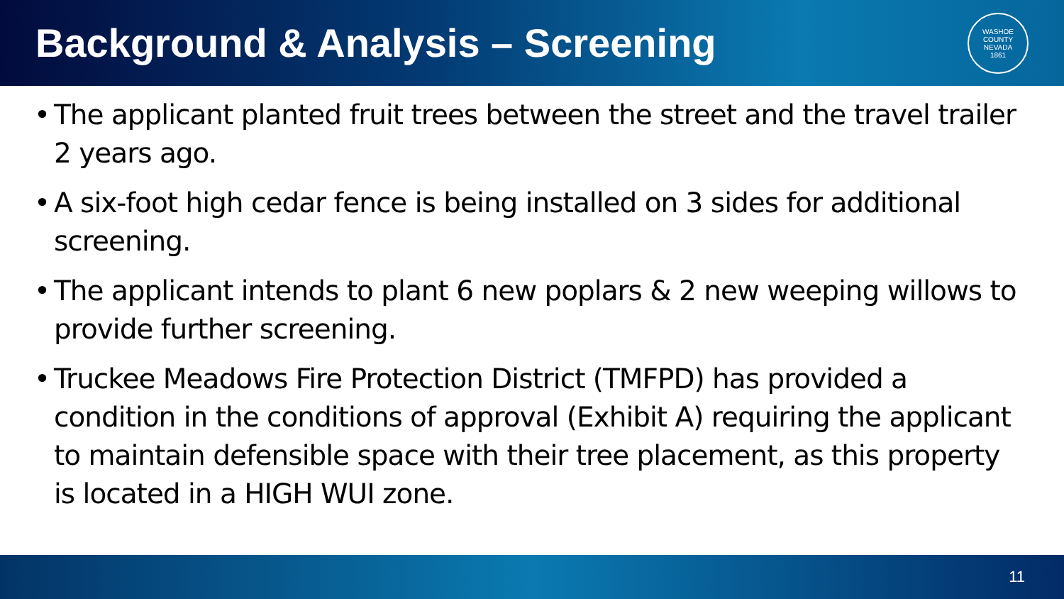Background & Analysis – Screening
WASHOE COUNTY NEVADA
1861
• The applicant planted fruit trees between the street and the travel trailer 2 years ago.
• A six-foot high cedar fence is being installed on 3 sides for additional screening.
• The applicant intends to plant 6 new poplars & 2 new weeping willows to provide further screening.
• Truckee Meadows Fire Protection District (TMFPD) has provided a condition in the conditions of approval (Exhibit A) requiring the applicant to maintain defensible space with their tree placement, as this property is located in a HIGH WUI zone.
11